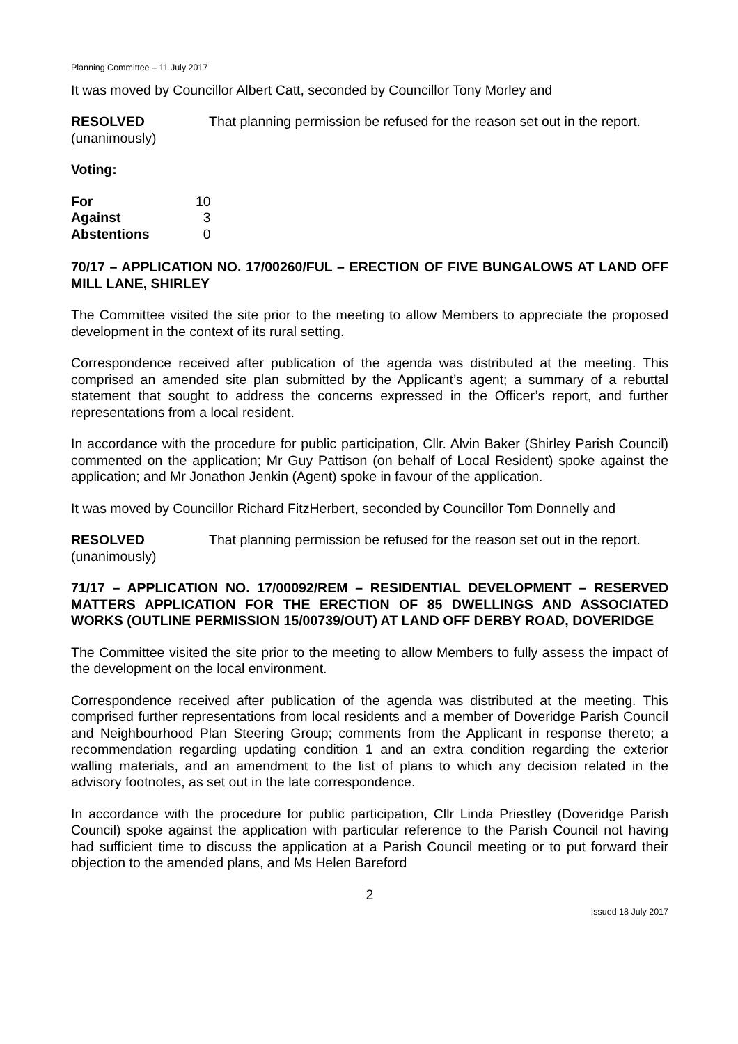Planning Committee – 11 July 2017
It was moved by Councillor Albert Catt, seconded by Councillor Tony Morley and
RESOLVED
(unanimously)
That planning permission be refused for the reason set out in the report.
Voting:
| For | 10 |
| Against | 3 |
| Abstentions | 0 |
70/17 – APPLICATION NO. 17/00260/FUL – ERECTION OF FIVE BUNGALOWS AT LAND OFF MILL LANE, SHIRLEY
The Committee visited the site prior to the meeting to allow Members to appreciate the proposed development in the context of its rural setting.
Correspondence received after publication of the agenda was distributed at the meeting. This comprised an amended site plan submitted by the Applicant’s agent; a summary of a rebuttal statement that sought to address the concerns expressed in the Officer’s report, and further representations from a local resident.
In accordance with the procedure for public participation, Cllr. Alvin Baker (Shirley Parish Council) commented on the application; Mr Guy Pattison (on behalf of Local Resident) spoke against the application; and Mr Jonathon Jenkin (Agent) spoke in favour of the application.
It was moved by Councillor Richard FitzHerbert, seconded by Councillor Tom Donnelly and
RESOLVED
(unanimously)
That planning permission be refused for the reason set out in the report.
71/17 – APPLICATION NO. 17/00092/REM – RESIDENTIAL DEVELOPMENT – RESERVED MATTERS APPLICATION FOR THE ERECTION OF 85 DWELLINGS AND ASSOCIATED WORKS (OUTLINE PERMISSION 15/00739/OUT) AT LAND OFF DERBY ROAD, DOVERIDGE
The Committee visited the site prior to the meeting to allow Members to fully assess the impact of the development on the local environment.
Correspondence received after publication of the agenda was distributed at the meeting. This comprised further representations from local residents and a member of Doveridge Parish Council and Neighbourhood Plan Steering Group; comments from the Applicant in response thereto; a recommendation regarding updating condition 1 and an extra condition regarding the exterior walling materials, and an amendment to the list of plans to which any decision related in the advisory footnotes, as set out in the late correspondence.
In accordance with the procedure for public participation, Cllr Linda Priestley (Doveridge Parish Council) spoke against the application with particular reference to the Parish Council not having had sufficient time to discuss the application at a Parish Council meeting or to put forward their objection to the amended plans, and Ms Helen Bareford
2
Issued 18 July 2017